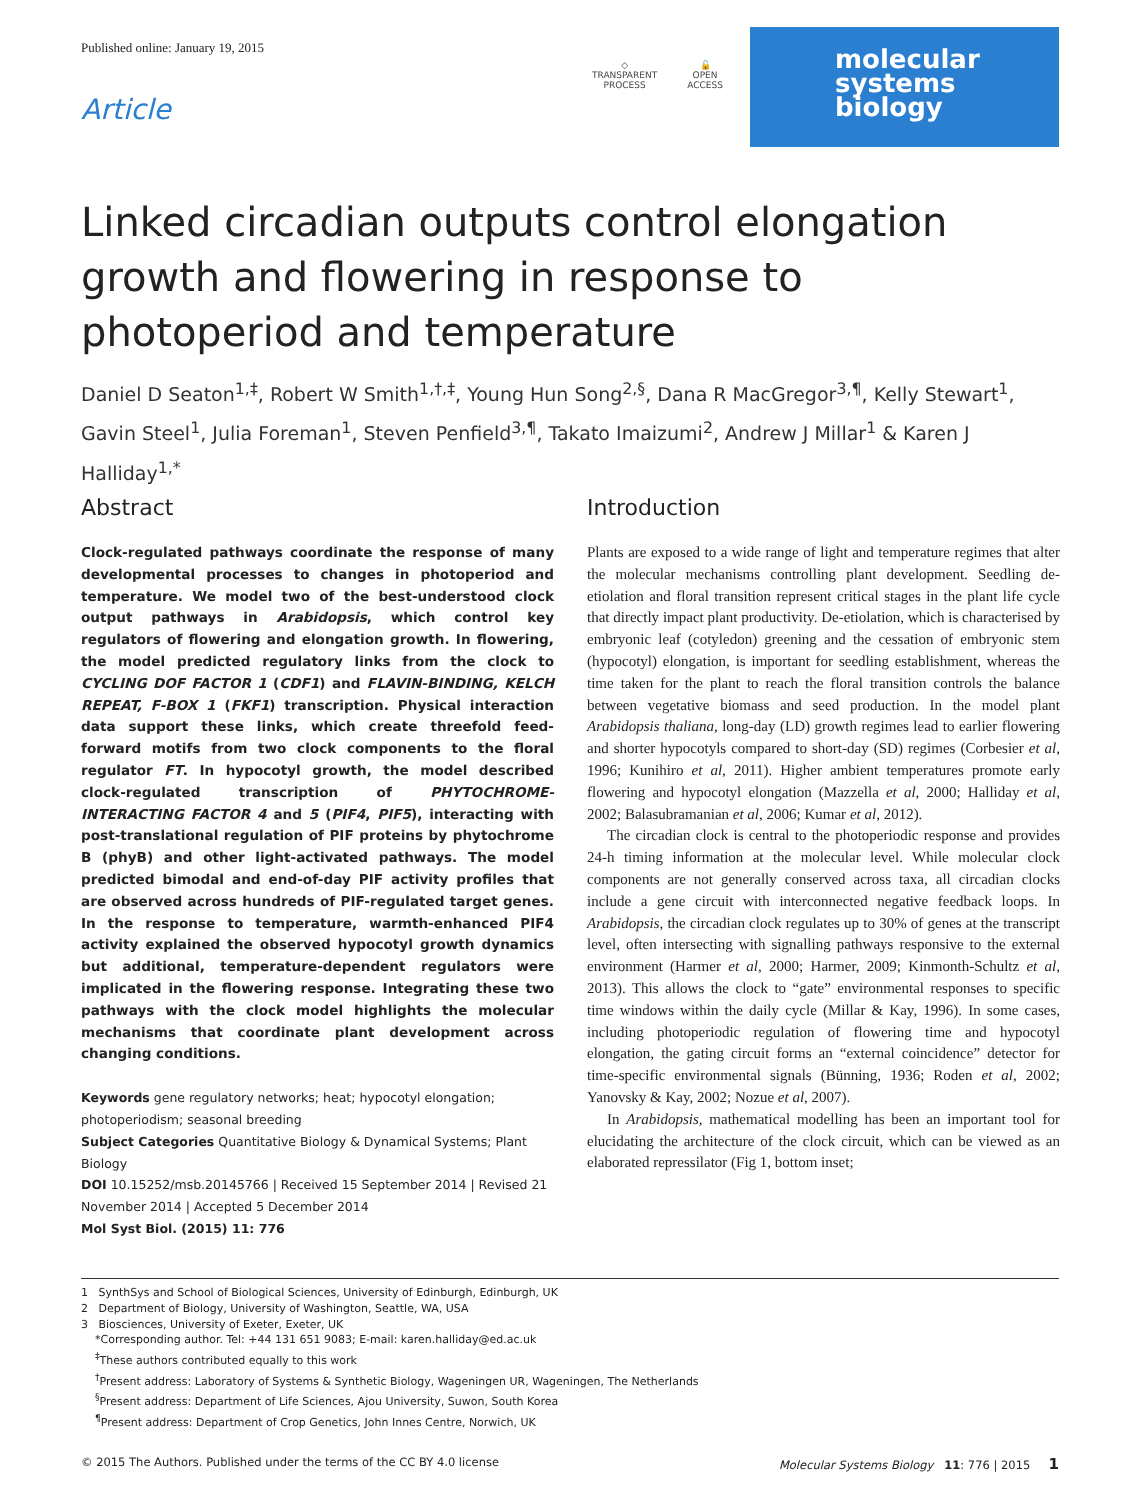Published online: January 19, 2015
Article
◇
TRANSPARENT
PROCESS
🔓
OPEN
ACCESS
molecular
systems
biology
Linked circadian outputs control elongation growth and flowering in response to photoperiod and temperature
Daniel D Seaton<sup>1,‡</sup>, Robert W Smith<sup>1,†,‡</sup>, Young Hun Song<sup>2,§</sup>, Dana R MacGregor<sup>3,¶</sup>, Kelly Stewart<sup>1</sup>, Gavin Steel<sup>1</sup>, Julia Foreman<sup>1</sup>, Steven Penfield<sup>3,¶</sup>, Takato Imaizumi<sup>2</sup>, Andrew J Millar<sup>1</sup> & Karen J Halliday<sup>1,*</sup>
Abstract
Clock-regulated pathways coordinate the response of many developmental processes to changes in photoperiod and temperature. We model two of the best-understood clock output pathways in Arabidopsis, which control key regulators of flowering and elongation growth. In flowering, the model predicted regulatory links from the clock to CYCLING DOF FACTOR 1 (CDF1) and FLAVIN-BINDING, KELCH REPEAT, F-BOX 1 (FKF1) transcription. Physical interaction data support these links, which create threefold feed-forward motifs from two clock components to the floral regulator FT. In hypocotyl growth, the model described clock-regulated transcription of PHYTOCHROME-INTERACTING FACTOR 4 and 5 (PIF4, PIF5), interacting with post-translational regulation of PIF proteins by phytochrome B (phyB) and other light-activated pathways. The model predicted bimodal and end-of-day PIF activity profiles that are observed across hundreds of PIF-regulated target genes. In the response to temperature, warmth-enhanced PIF4 activity explained the observed hypocotyl growth dynamics but additional, temperature-dependent regulators were implicated in the flowering response. Integrating these two pathways with the clock model highlights the molecular mechanisms that coordinate plant development across changing conditions.
Keywords gene regulatory networks; heat; hypocotyl elongation; photoperiodism; seasonal breeding
Subject Categories Quantitative Biology & Dynamical Systems; Plant Biology
DOI 10.15252/msb.20145766 | Received 15 September 2014 | Revised 21 November 2014 | Accepted 5 December 2014
Mol Syst Biol. (2015) 11: 776
Introduction
Plants are exposed to a wide range of light and temperature regimes that alter the molecular mechanisms controlling plant development. Seedling de-etiolation and floral transition represent critical stages in the plant life cycle that directly impact plant productivity. De-etiolation, which is characterised by embryonic leaf (cotyledon) greening and the cessation of embryonic stem (hypocotyl) elongation, is important for seedling establishment, whereas the time taken for the plant to reach the floral transition controls the balance between vegetative biomass and seed production. In the model plant Arabidopsis thaliana, long-day (LD) growth regimes lead to earlier flowering and shorter hypocotyls compared to short-day (SD) regimes (Corbesier et al, 1996; Kunihiro et al, 2011). Higher ambient temperatures promote early flowering and hypocotyl elongation (Mazzella et al, 2000; Halliday et al, 2002; Balasubramanian et al, 2006; Kumar et al, 2012).
The circadian clock is central to the photoperiodic response and provides 24-h timing information at the molecular level. While molecular clock components are not generally conserved across taxa, all circadian clocks include a gene circuit with interconnected negative feedback loops. In Arabidopsis, the circadian clock regulates up to 30% of genes at the transcript level, often intersecting with signalling pathways responsive to the external environment (Harmer et al, 2000; Harmer, 2009; Kinmonth-Schultz et al, 2013). This allows the clock to “gate” environmental responses to specific time windows within the daily cycle (Millar & Kay, 1996). In some cases, including photoperiodic regulation of flowering time and hypocotyl elongation, the gating circuit forms an “external coincidence” detector for time-specific environmental signals (Bünning, 1936; Roden et al, 2002; Yanovsky & Kay, 2002; Nozue et al, 2007).
In Arabidopsis, mathematical modelling has been an important tool for elucidating the architecture of the clock circuit, which can be viewed as an elaborated repressilator (Fig 1, bottom inset;
1 SynthSys and School of Biological Sciences, University of Edinburgh, Edinburgh, UK
2 Department of Biology, University of Washington, Seattle, WA, USA
3 Biosciences, University of Exeter, Exeter, UK
*Corresponding author. Tel: +44 131 651 9083; E-mail: karen.halliday@ed.ac.uk
<sup>‡</sup> These authors contributed equally to this work
<sup>†</sup> Present address: Laboratory of Systems & Synthetic Biology, Wageningen UR, Wageningen, The Netherlands
<sup>§</sup> Present address: Department of Life Sciences, Ajou University, Suwon, South Korea
<sup>¶</sup> Present address: Department of Crop Genetics, John Innes Centre, Norwich, UK
© 2015 The Authors. Published under the terms of the CC BY 4.0 license Molecular Systems Biology 11: 776 | 2015 1